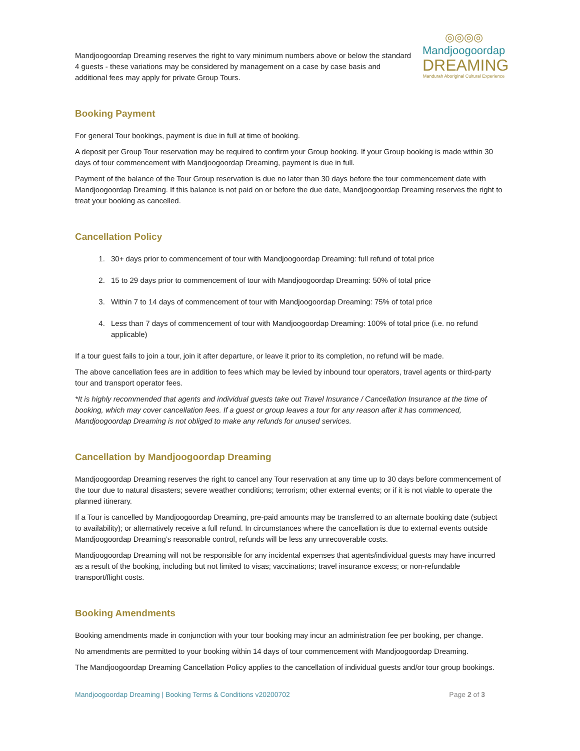Mandjoogoordap Dreaming reserves the right to vary minimum numbers above or below the standard 4 guests - these variations may be considered by management on a case by case basis and additional fees may apply for private Group Tours.
◎◎◎◎
Mandjoogoordap
DREAMING
Mandurah Aboriginal Cultural Experience
Booking Payment
For general Tour bookings, payment is due in full at time of booking.
A deposit per Group Tour reservation may be required to confirm your Group booking. If your Group booking is made within 30 days of tour commencement with Mandjoogoordap Dreaming, payment is due in full.
Payment of the balance of the Tour Group reservation is due no later than 30 days before the tour commencement date with Mandjoogoordap Dreaming. If this balance is not paid on or before the due date, Mandjoogoordap Dreaming reserves the right to treat your booking as cancelled.
Cancellation Policy
1. 30+ days prior to commencement of tour with Mandjoogoordap Dreaming: full refund of total price
2. 15 to 29 days prior to commencement of tour with Mandjoogoordap Dreaming: 50% of total price
3. Within 7 to 14 days of commencement of tour with Mandjoogoordap Dreaming: 75% of total price
4. Less than 7 days of commencement of tour with Mandjoogoordap Dreaming: 100% of total price (i.e. no refund applicable)
If a tour guest fails to join a tour, join it after departure, or leave it prior to its completion, no refund will be made.
The above cancellation fees are in addition to fees which may be levied by inbound tour operators, travel agents or third-party tour and transport operator fees.
*It is highly recommended that agents and individual guests take out Travel Insurance / Cancellation Insurance at the time of booking, which may cover cancellation fees. If a guest or group leaves a tour for any reason after it has commenced, Mandjoogoordap Dreaming is not obliged to make any refunds for unused services.
Cancellation by Mandjoogoordap Dreaming
Mandjoogoordap Dreaming reserves the right to cancel any Tour reservation at any time up to 30 days before commencement of the tour due to natural disasters; severe weather conditions; terrorism; other external events; or if it is not viable to operate the planned itinerary.
If a Tour is cancelled by Mandjoogoordap Dreaming, pre-paid amounts may be transferred to an alternate booking date (subject to availability); or alternatively receive a full refund. In circumstances where the cancellation is due to external events outside Mandjoogoordap Dreaming’s reasonable control, refunds will be less any unrecoverable costs.
Mandjoogoordap Dreaming will not be responsible for any incidental expenses that agents/individual guests may have incurred as a result of the booking, including but not limited to visas; vaccinations; travel insurance excess; or non-refundable transport/flight costs.
Booking Amendments
Booking amendments made in conjunction with your tour booking may incur an administration fee per booking, per change.
No amendments are permitted to your booking within 14 days of tour commencement with Mandjoogoordap Dreaming.
The Mandjoogoordap Dreaming Cancellation Policy applies to the cancellation of individual guests and/or tour group bookings.
Mandjoogoordap Dreaming | Booking Terms & Conditions v20200702 Page 2 of 3